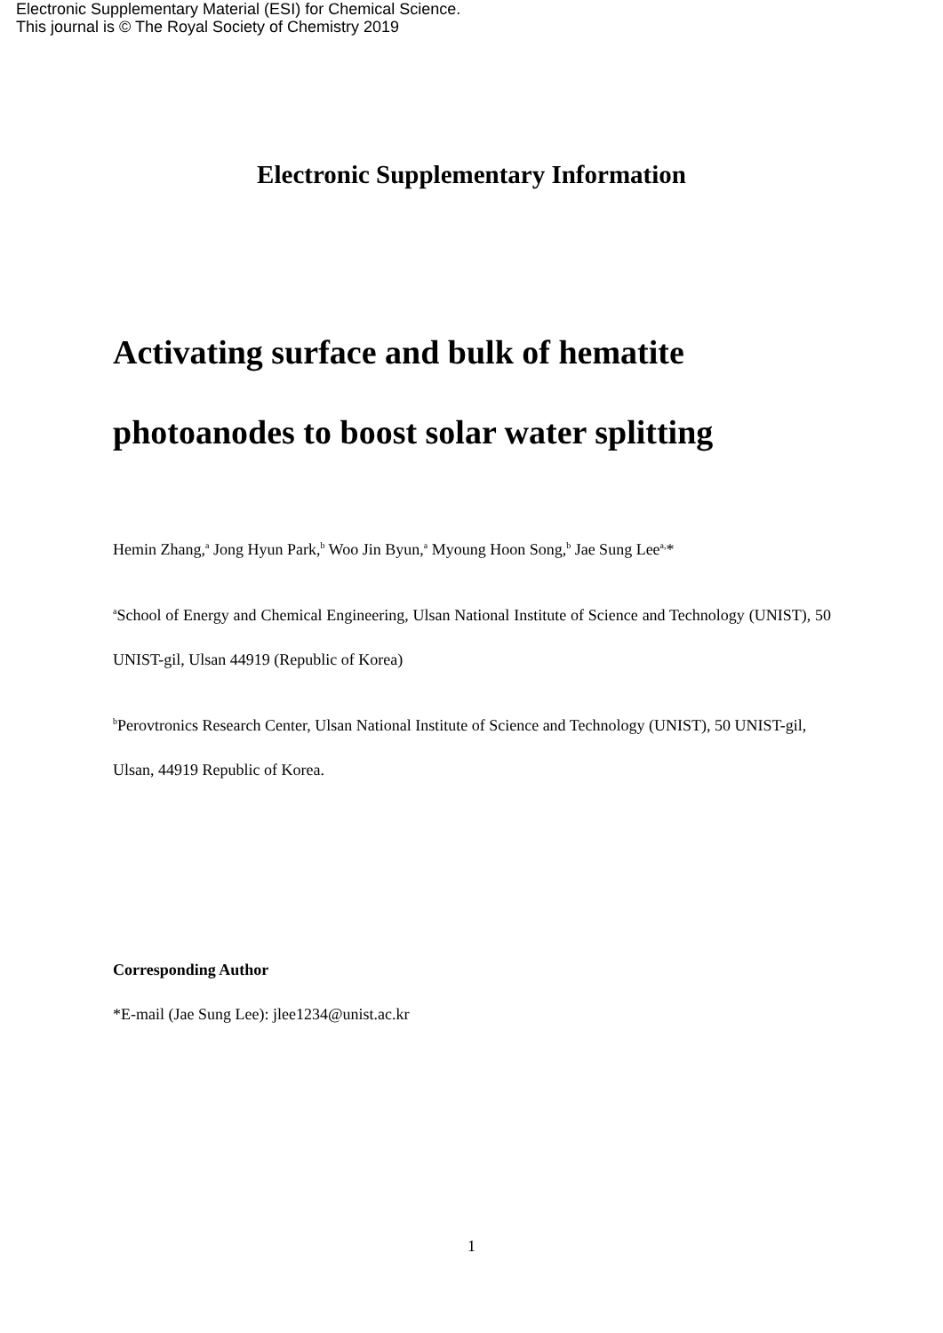Electronic Supplementary Material (ESI) for Chemical Science.
This journal is © The Royal Society of Chemistry 2019
Electronic Supplementary Information
Activating surface and bulk of hematite photoanodes to boost solar water splitting
Hemin Zhang,<sup>a</sup> Jong Hyun Park,<sup>b</sup> Woo Jin Byun,<sup>a</sup> Myoung Hoon Song,<sup>b</sup> Jae Sung Lee<sup>a,</sup>*
<sup>a</sup> School of Energy and Chemical Engineering, Ulsan National Institute of Science and Technology (UNIST), 50 UNIST-gil, Ulsan 44919 (Republic of Korea)
<sup>b</sup> Perovtronics Research Center, Ulsan National Institute of Science and Technology (UNIST), 50 UNIST-gil, Ulsan, 44919 Republic of Korea.
Corresponding Author
*E-mail (Jae Sung Lee): jlee1234@unist.ac.kr
1